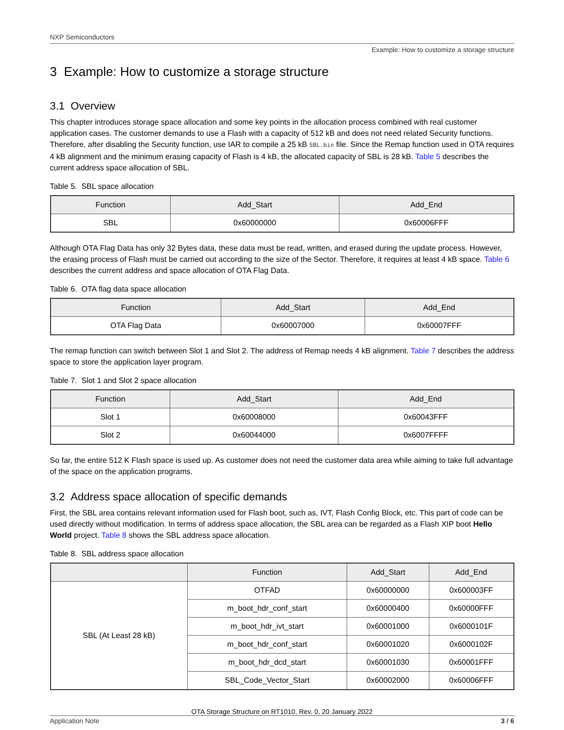NXP Semiconductors
Example: How to customize a storage structure
3 Example: How to customize a storage structure
3.1 Overview
This chapter introduces storage space allocation and some key points in the allocation process combined with real customer application cases. The customer demands to use a Flash with a capacity of 512 kB and does not need related Security functions. Therefore, after disabling the Security function, use IAR to compile a 25 kB SBL.bin file. Since the Remap function used in OTA requires 4 kB alignment and the minimum erasing capacity of Flash is 4 kB, the allocated capacity of SBL is 28 kB. Table 5 describes the current address space allocation of SBL.
Table 5. SBL space allocation
| Function | Add_Start | Add_End |
| --- | --- | --- |
| SBL | 0x60000000 | 0x60006FFF |
Although OTA Flag Data has only 32 Bytes data, these data must be read, written, and erased during the update process. However, the erasing process of Flash must be carried out according to the size of the Sector. Therefore, it requires at least 4 kB space. Table 6 describes the current address and space allocation of OTA Flag Data.
Table 6. OTA flag data space allocation
| Function | Add_Start | Add_End |
| --- | --- | --- |
| OTA Flag Data | 0x60007000 | 0x60007FFF |
The remap function can switch between Slot 1 and Slot 2. The address of Remap needs 4 kB alignment. Table 7 describes the address space to store the application layer program.
Table 7. Slot 1 and Slot 2 space allocation
| Function | Add_Start | Add_End |
| --- | --- | --- |
| Slot 1 | 0x60008000 | 0x60043FFF |
| Slot 2 | 0x60044000 | 0x6007FFFF |
So far, the entire 512 K Flash space is used up. As customer does not need the customer data area while aiming to take full advantage of the space on the application programs.
3.2 Address space allocation of specific demands
First, the SBL area contains relevant information used for Flash boot, such as, IVT, Flash Config Block, etc. This part of code can be used directly without modification. In terms of address space allocation, the SBL area can be regarded as a Flash XIP boot Hello World project. Table 8 shows the SBL address space allocation.
Table 8. SBL address space allocation
| | Function | Add_Start | Add_End |
| --- | --- | --- | --- |
| SBL (At Least 28 kB) | OTFAD | 0x60000000 | 0x600003FF |
| | m_boot_hdr_conf_start | 0x60000400 | 0x60000FFF |
| | m_boot_hdr_ivt_start | 0x60001000 | 0x6000101F |
| | m_boot_hdr_conf_start | 0x60001020 | 0x6000102F |
| | m_boot_hdr_dcd_start | 0x60001030 | 0x60001FFF |
| | SBL_Code_Vector_Start | 0x60002000 | 0x60006FFF |
OTA Storage Structure on RT1010, Rev. 0, 20 January 2022
Application Note 3 / 6